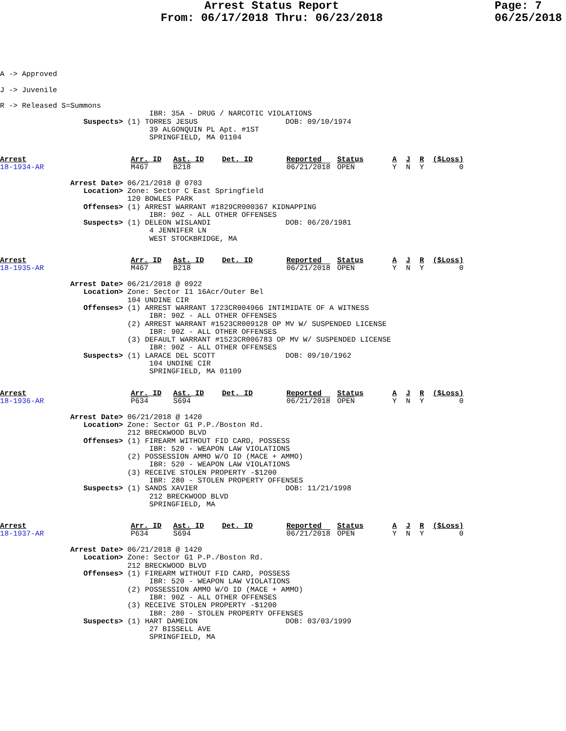Arrest Status Report
From: 06/17/2018 Thru: 06/23/2018
Page: 7
06/25/2018
A -> Approved

J -> Juvenile

R -> Released S=Summons
                                  IBR: 35A - DRUG / NARCOTIC VIOLATIONS
                   Suspects> (1) TORRES JESUS                    DOB: 09/10/1974
                                  39 ALGONQUIN PL Apt. #1ST
                                  SPRINGFIELD, MA 01104
| Arrest 18-1934-AR | Arr. ID M467 | Ast. ID B218 | Det. ID | Reported 06/21/2018 | Status OPEN | A Y | J N | R Y | ($Loss) 0 |
                Arrest Date> 06/21/2018 @ 0703
                   Location> Zone: Sector C East Springfield
                             120 BOWLES PARK
                   Offenses> (1) ARREST WARRANT #1829CR000367 KIDNAPPING
                                  IBR: 90Z - ALL OTHER OFFENSES
                   Suspects> (1) DELEON WISLANDI                 DOB: 06/20/1981
                                  4 JENNIFER LN
                                  WEST STOCKBRIDGE, MA
| Arrest 18-1935-AR | Arr. ID M467 | Ast. ID B218 | Det. ID | Reported 06/21/2018 | Status OPEN | A Y | J N | R Y | ($Loss) 0 |
                Arrest Date> 06/21/2018 @ 0922
                   Location> Zone: Sector I1 16Acr/Outer Bel
                             104 UNDINE CIR
                   Offenses> (1) ARREST WARRANT 1723CR004966 INTIMIDATE OF A WITNESS
                                  IBR: 90Z - ALL OTHER OFFENSES
                             (2) ARREST WARRANT #1523CR009128 OP MV W/ SUSPENDED LICENSE
                                  IBR: 90Z - ALL OTHER OFFENSES
                             (3) DEFAULT WARRANT #1523CR006783 OP MV W/ SUSPENDED LICENSE
                                  IBR: 90Z - ALL OTHER OFFENSES
                   Suspects> (1) LARACE DEL SCOTT                DOB: 09/10/1962
                                  104 UNDINE CIR
                                  SPRINGFIELD, MA 01109
| Arrest 18-1936-AR | Arr. ID P634 | Ast. ID S694 | Det. ID | Reported 06/21/2018 | Status OPEN | A Y | J N | R Y | ($Loss) 0 |
                Arrest Date> 06/21/2018 @ 1420
                   Location> Zone: Sector G1 P.P./Boston Rd.
                             212 BRECKWOOD BLVD
                   Offenses> (1) FIREARM WITHOUT FID CARD, POSSESS
                                  IBR: 520 - WEAPON LAW VIOLATIONS
                             (2) POSSESSION AMMO W/O ID (MACE + AMMO)
                                  IBR: 520 - WEAPON LAW VIOLATIONS
                             (3) RECEIVE STOLEN PROPERTY -$1200
                                  IBR: 280 - STOLEN PROPERTY OFFENSES
                   Suspects> (1) SANDS XAVIER                    DOB: 11/21/1998
                                  212 BRECKWOOD BLVD
                                  SPRINGFIELD, MA
| Arrest 18-1937-AR | Arr. ID P634 | Ast. ID S694 | Det. ID | Reported 06/21/2018 | Status OPEN | A Y | J N | R Y | ($Loss) 0 |
                Arrest Date> 06/21/2018 @ 1420
                   Location> Zone: Sector G1 P.P./Boston Rd.
                             212 BRECKWOOD BLVD
                   Offenses> (1) FIREARM WITHOUT FID CARD, POSSESS
                                  IBR: 520 - WEAPON LAW VIOLATIONS
                             (2) POSSESSION AMMO W/O ID (MACE + AMMO)
                                  IBR: 90Z - ALL OTHER OFFENSES
                             (3) RECEIVE STOLEN PROPERTY -$1200
                                  IBR: 280 - STOLEN PROPERTY OFFENSES
                   Suspects> (1) HART DAMEION                    DOB: 03/03/1999
                                  27 BISSELL AVE
                                  SPRINGFIELD, MA